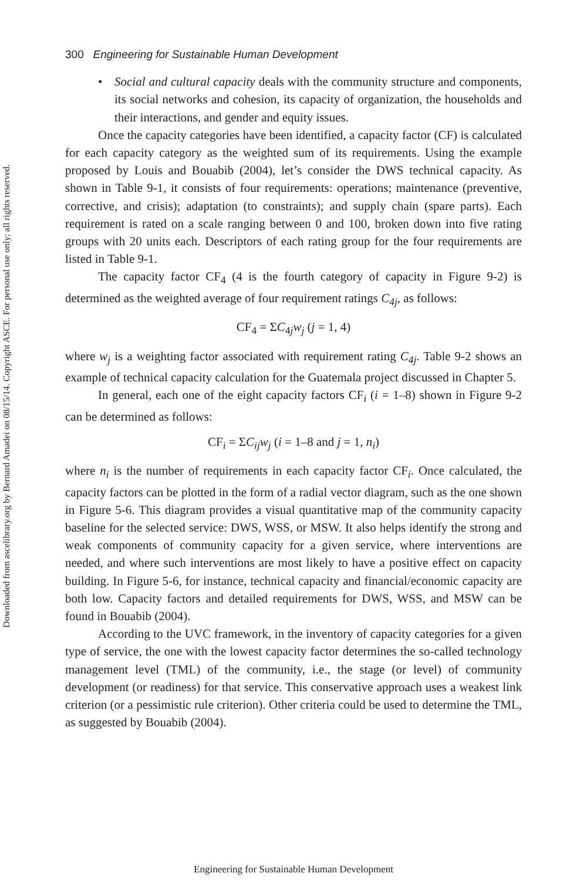Downloaded from ascelibrary.org by Bernard Amadei on 08/15/14. Copyright ASCE. For personal use only; all rights reserved.
300 Engineering for Sustainable Human Development
• Social and cultural capacity deals with the community structure and components, its social networks and cohesion, its capacity of organization, the households and their interactions, and gender and equity issues.
Once the capacity categories have been identified, a capacity factor (CF) is calculated for each capacity category as the weighted sum of its requirements. Using the example proposed by Louis and Bouabib (2004), let’s consider the DWS technical capacity. As shown in Table 9-1, it consists of four requirements: operations; maintenance (preventive, corrective, and crisis); adaptation (to constraints); and supply chain (spare parts). Each requirement is rated on a scale ranging between 0 and 100, broken down into five rating groups with 20 units each. Descriptors of each rating group for the four requirements are listed in Table 9-1.
The capacity factor CF<sub>4</sub> (4 is the fourth category of capacity in Figure 9-2) is determined as the weighted average of four requirement ratings C<sub>4j</sub>, as follows:
CF<sub>4</sub> = ΣC<sub>4j</sub>w<sub>j</sub> (j = 1, 4)
where w<sub>j</sub> is a weighting factor associated with requirement rating C<sub>4j</sub>. Table 9-2 shows an example of technical capacity calculation for the Guatemala project discussed in Chapter 5.
In general, each one of the eight capacity factors CF<sub>i</sub> (i = 1–8) shown in Figure 9-2 can be determined as follows:
CF<sub>i</sub> = ΣC<sub>ij</sub>w<sub>j</sub> (i = 1–8 and j = 1, n<sub>i</sub>)
where n<sub>i</sub> is the number of requirements in each capacity factor CF<sub>i</sub>. Once calculated, the capacity factors can be plotted in the form of a radial vector diagram, such as the one shown in Figure 5-6. This diagram provides a visual quantitative map of the community capacity baseline for the selected service: DWS, WSS, or MSW. It also helps identify the strong and weak components of community capacity for a given service, where interventions are needed, and where such interventions are most likely to have a positive effect on capacity building. In Figure 5-6, for instance, technical capacity and financial/economic capacity are both low. Capacity factors and detailed requirements for DWS, WSS, and MSW can be found in Bouabib (2004).
According to the UVC framework, in the inventory of capacity categories for a given type of service, the one with the lowest capacity factor determines the so-called technology management level (TML) of the community, i.e., the stage (or level) of community development (or readiness) for that service. This conservative approach uses a weakest link criterion (or a pessimistic rule criterion). Other criteria could be used to determine the TML, as suggested by Bouabib (2004).
Engineering for Sustainable Human Development